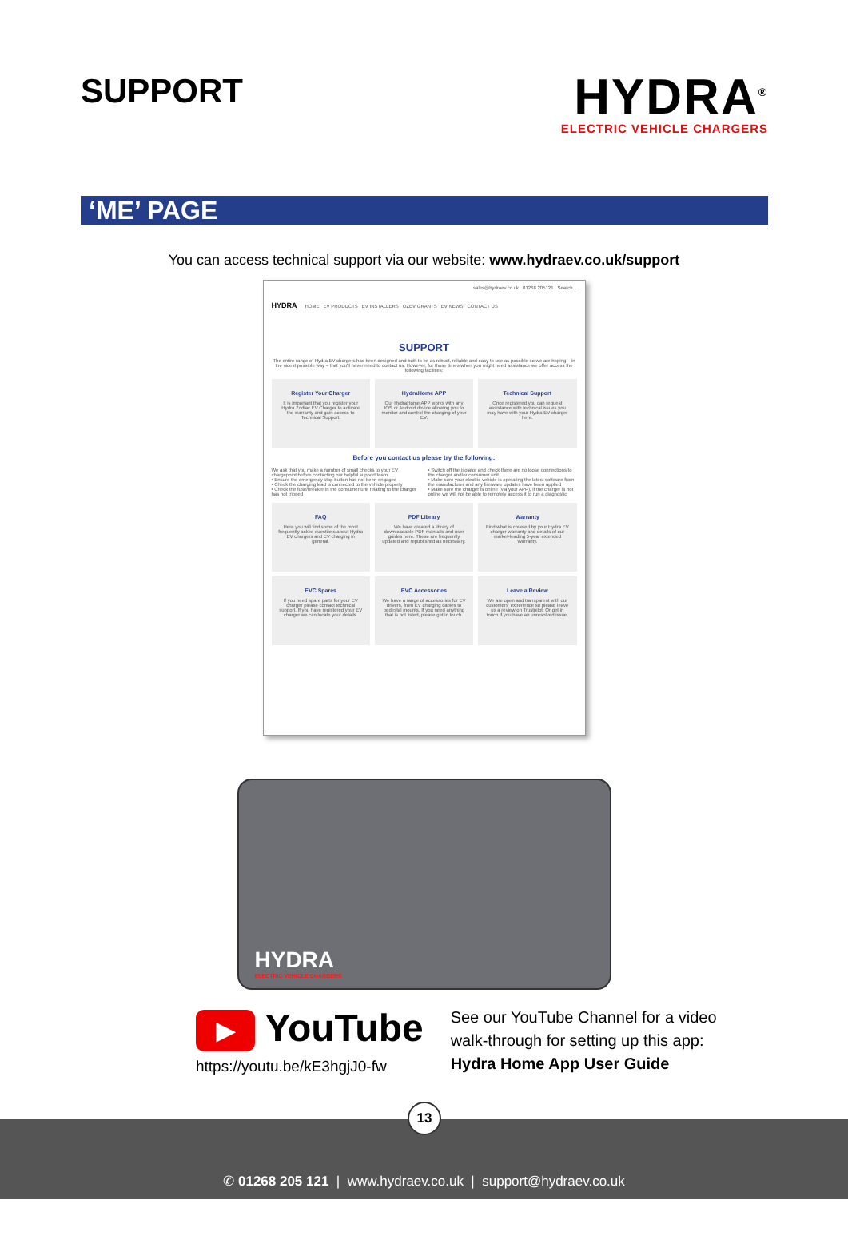SUPPORT
HYDRA<sup>®</sup>
ELECTRIC VEHICLE CHARGERS
‘ME’ PAGE
You can access technical support via our website: www.hydraev.co.uk/support
sales@hydraev.co.uk 01268 205121 Search...
HYDRA HOME EV PRODUCTS EV INSTALLERS OZEV GRANTS EV NEWS CONTACT US
SUPPORT
The entire range of Hydra EV chargers has been designed and built to be as robust, reliable and easy to use as possible so we are hoping – in the nicest possible way – that you'll never need to contact us. However, for those times when you might need assistance we offer access the following facilities:
Register Your Charger
It is important that you register your Hydra Zodiac EV Charger to activate the warranty and gain access to Technical Support.
HydraHome APP
Our HydraHome APP works with any IOS or Android device allowing you to monitor and control the charging of your EV.
Technical Support
Once registered you can request assistance with technical issues you may have with your Hydra EV charger here.
Before you contact us please try the following:
We ask that you make a number of small checks to your EV chargepoint before contacting our helpful support team:
• Ensure the emergency stop button has not been engaged
• Check the charging lead is connected to the vehicle properly
• Check the fuse/breaker in the consumer unit relating to the charger has not tripped
• Switch off the isolator and check there are no loose connections to the charger and/or consumer unit
• Make sure your electric vehicle is operating the latest software from the manufacturer and any firmware updates have been applied
• Make sure the charger is online (via your APP), if the charger is not online we will not be able to remotely access it to run a diagnostic
FAQ
Here you will find some of the most frequently asked questions about Hydra EV chargers and EV charging in general.
PDF Library
We have created a library of downloadable PDF manuals and user guides here. These are frequently updated and republished as necessary.
Warranty
Find what is covered by your Hydra EV charger warranty and details of our market-leading 5-year extended Warranty.
EVC Spares
If you need spare parts for your EV charger please contact technical support. If you have registered your EV charger we can locate your details.
EVC Accessories
We have a range of accessories for EV drivers, from EV charging cables to pedestal mounts. If you need anything that is not listed, please get in touch.
Leave a Review
We are open and transparent with our customers' experience so please leave us a review on Trustpilot. Or get in touch if you have an unresolved issue.
HYDRA
ELECTRIC VEHICLE CHARGERS
▶ YouTube
https://youtu.be/kE3hgjJ0-fw
See our YouTube Channel for a video
walk-through for setting up this app:
Hydra Home App User Guide
13
✆ 01268 205 121 | www.hydraev.co.uk | support@hydraev.co.uk